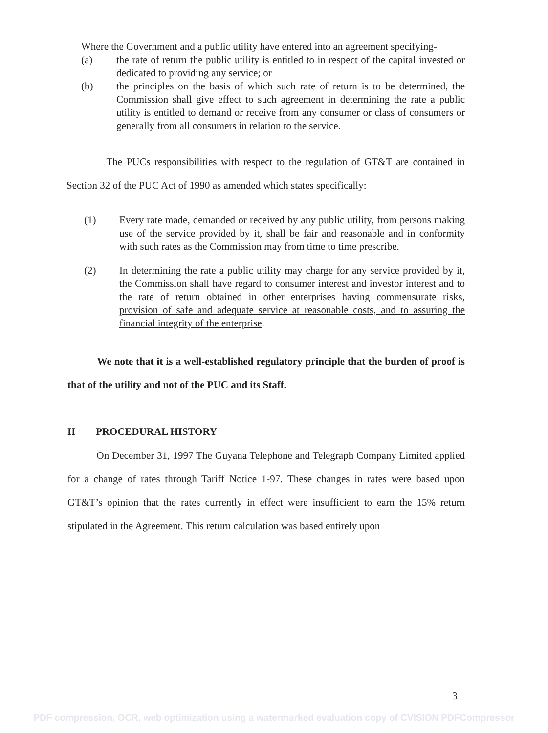Where the Government and a public utility have entered into an agreement specifying-
(a) the rate of return the public utility is entitled to in respect of the capital invested or dedicated to providing any service; or
(b) the principles on the basis of which such rate of return is to be determined, the Commission shall give effect to such agreement in determining the rate a public utility is entitled to demand or receive from any consumer or class of consumers or generally from all consumers in relation to the service.
The PUCs responsibilities with respect to the regulation of GT&T are contained in Section 32 of the PUC Act of 1990 as amended which states specifically:
(1) Every rate made, demanded or received by any public utility, from persons making use of the service provided by it, shall be fair and reasonable and in conformity with such rates as the Commission may from time to time prescribe.
(2) In determining the rate a public utility may charge for any service provided by it, the Commission shall have regard to consumer interest and investor interest and to the rate of return obtained in other enterprises having commensurate risks, provision of safe and adequate service at reasonable costs, and to assuring the financial integrity of the enterprise.
We note that it is a well-established regulatory principle that the burden of proof is that of the utility and not of the PUC and its Staff.
II PROCEDURAL HISTORY
On December 31, 1997 The Guyana Telephone and Telegraph Company Limited applied for a change of rates through Tariff Notice 1-97. These changes in rates were based upon GT&T’s opinion that the rates currently in effect were insufficient to earn the 15% return stipulated in the Agreement. This return calculation was based entirely upon
3
PDF compression, OCR, web optimization using a watermarked evaluation copy of CVISION PDFCompressor